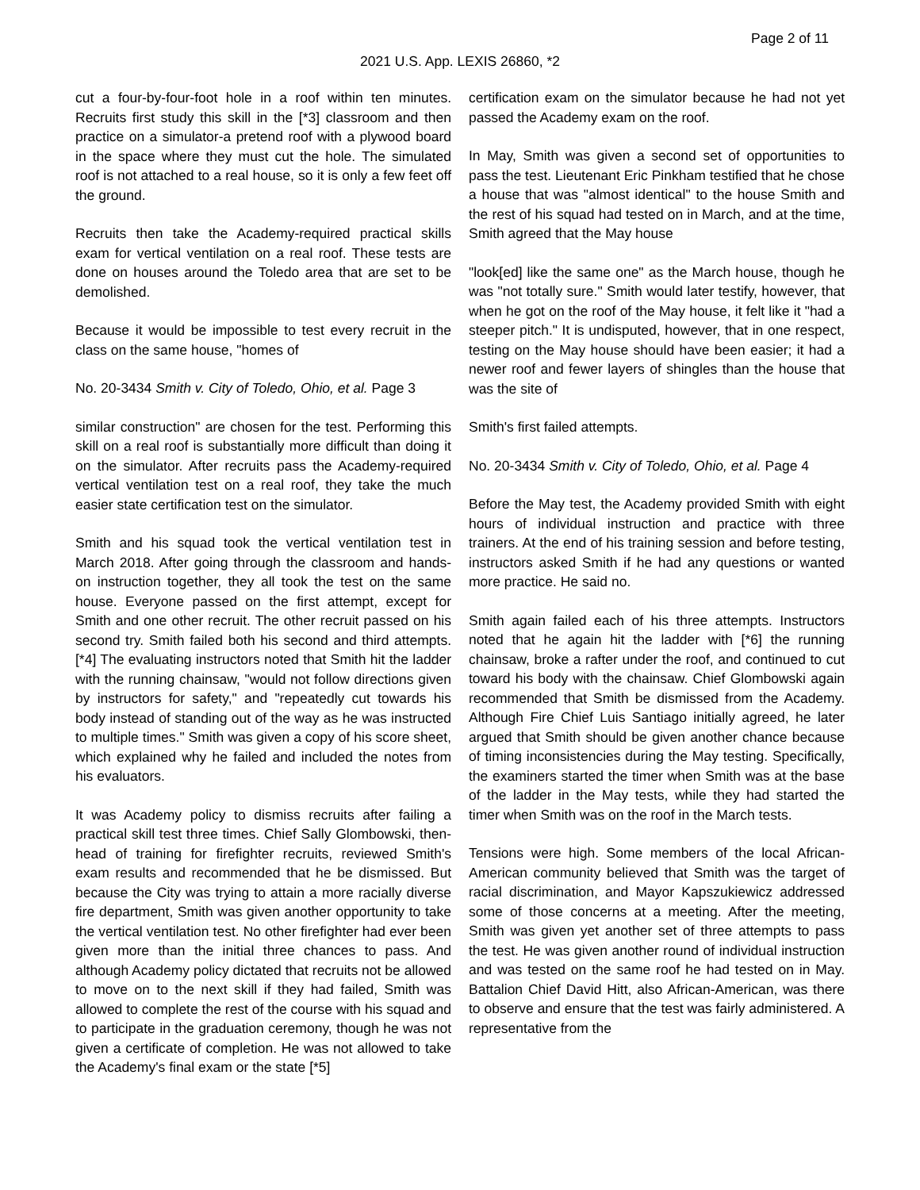Page 2 of 11
2021 U.S. App. LEXIS 26860, *2
cut a four-by-four-foot hole in a roof within ten minutes. Recruits first study this skill in the [*3] classroom and then practice on a simulator-a pretend roof with a plywood board in the space where they must cut the hole. The simulated roof is not attached to a real house, so it is only a few feet off the ground.
Recruits then take the Academy-required practical skills exam for vertical ventilation on a real roof. These tests are done on houses around the Toledo area that are set to be demolished.
Because it would be impossible to test every recruit in the class on the same house, "homes of
No. 20-3434 Smith v. City of Toledo, Ohio, et al. Page 3
similar construction" are chosen for the test. Performing this skill on a real roof is substantially more difficult than doing it on the simulator. After recruits pass the Academy-required vertical ventilation test on a real roof, they take the much easier state certification test on the simulator.
Smith and his squad took the vertical ventilation test in March 2018. After going through the classroom and hands-on instruction together, they all took the test on the same house. Everyone passed on the first attempt, except for Smith and one other recruit. The other recruit passed on his second try. Smith failed both his second and third attempts. [*4] The evaluating instructors noted that Smith hit the ladder with the running chainsaw, "would not follow directions given by instructors for safety," and "repeatedly cut towards his body instead of standing out of the way as he was instructed to multiple times." Smith was given a copy of his score sheet, which explained why he failed and included the notes from his evaluators.
It was Academy policy to dismiss recruits after failing a practical skill test three times. Chief Sally Glombowski, then-head of training for firefighter recruits, reviewed Smith's exam results and recommended that he be dismissed. But because the City was trying to attain a more racially diverse fire department, Smith was given another opportunity to take the vertical ventilation test. No other firefighter had ever been given more than the initial three chances to pass. And although Academy policy dictated that recruits not be allowed to move on to the next skill if they had failed, Smith was allowed to complete the rest of the course with his squad and to participate in the graduation ceremony, though he was not given a certificate of completion. He was not allowed to take the Academy's final exam or the state [*5]
certification exam on the simulator because he had not yet passed the Academy exam on the roof.
In May, Smith was given a second set of opportunities to pass the test. Lieutenant Eric Pinkham testified that he chose a house that was "almost identical" to the house Smith and the rest of his squad had tested on in March, and at the time, Smith agreed that the May house
"look[ed] like the same one" as the March house, though he was "not totally sure." Smith would later testify, however, that when he got on the roof of the May house, it felt like it "had a steeper pitch." It is undisputed, however, that in one respect, testing on the May house should have been easier; it had a newer roof and fewer layers of shingles than the house that was the site of
Smith's first failed attempts.
No. 20-3434 Smith v. City of Toledo, Ohio, et al. Page 4
Before the May test, the Academy provided Smith with eight hours of individual instruction and practice with three trainers. At the end of his training session and before testing, instructors asked Smith if he had any questions or wanted more practice. He said no.
Smith again failed each of his three attempts. Instructors noted that he again hit the ladder with [*6] the running chainsaw, broke a rafter under the roof, and continued to cut toward his body with the chainsaw. Chief Glombowski again recommended that Smith be dismissed from the Academy. Although Fire Chief Luis Santiago initially agreed, he later argued that Smith should be given another chance because of timing inconsistencies during the May testing. Specifically, the examiners started the timer when Smith was at the base of the ladder in the May tests, while they had started the timer when Smith was on the roof in the March tests.
Tensions were high. Some members of the local African-American community believed that Smith was the target of racial discrimination, and Mayor Kapszukiewicz addressed some of those concerns at a meeting. After the meeting, Smith was given yet another set of three attempts to pass the test. He was given another round of individual instruction and was tested on the same roof he had tested on in May. Battalion Chief David Hitt, also African-American, was there to observe and ensure that the test was fairly administered. A representative from the